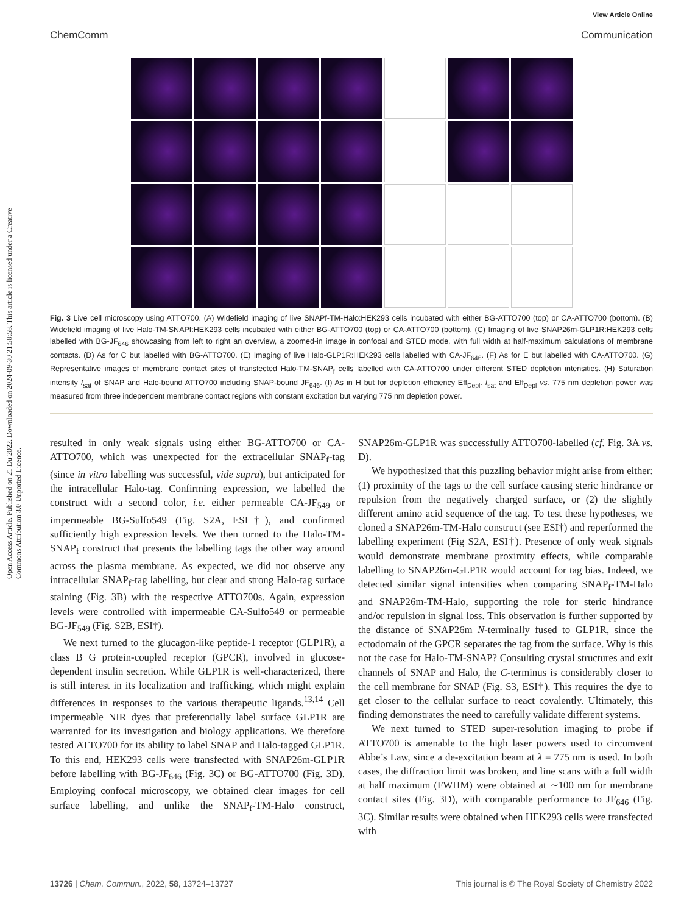Open Access Article. Published on 21 Du 2022. Downloaded on 2024-09-30 21:58:58. This article is licensed under a Creative Commons Attribution 3.0 Unported Licence.
View Article Online
ChemComm Communication
Fig. 3 Live cell microscopy using ATTO700. (A) Widefield imaging of live SNAPf-TM-Halo:HEK293 cells incubated with either BG-ATTO700 (top) or CA-ATTO700 (bottom). (B) Widefield imaging of live Halo-TM-SNAPf:HEK293 cells incubated with either BG-ATTO700 (top) or CA-ATTO700 (bottom). (C) Imaging of live SNAP26m-GLP1R:HEK293 cells labelled with BG-JF<sub>646</sub> showcasing from left to right an overview, a zoomed-in image in confocal and STED mode, with full width at half-maximum calculations of membrane contacts. (D) As for C but labelled with BG-ATTO700. (E) Imaging of live Halo-GLP1R:HEK293 cells labelled with CA-JF<sub>646</sub>. (F) As for E but labelled with CA-ATTO700. (G) Representative images of membrane contact sites of transfected Halo-TM-SNAP<sub>f</sub> cells labelled with CA-ATTO700 under different STED depletion intensities. (H) Saturation intensity I<sub>sat</sub> of SNAP and Halo-bound ATTO700 including SNAP-bound JF<sub>646</sub>. (I) As in H but for depletion efficiency Eff<sub>Depl</sub>. I<sub>sat</sub> and Eff<sub>Depl</sub> vs. 775 nm depletion power was measured from three independent membrane contact regions with constant excitation but varying 775 nm depletion power.
resulted in only weak signals using either BG-ATTO700 or CA-ATTO700, which was unexpected for the extracellular SNAP<sub>f</sub>-tag (since in vitro labelling was successful, vide supra), but anticipated for the intracellular Halo-tag. Confirming expression, we labelled the construct with a second color, i.e. either permeable CA-JF<sub>549</sub> or impermeable BG-Sulfo549 (Fig. S2A, ESI†), and confirmed sufficiently high expression levels. We then turned to the Halo-TM-SNAP<sub>f</sub> construct that presents the labelling tags the other way around across the plasma membrane. As expected, we did not observe any intracellular SNAP<sub>f</sub>-tag labelling, but clear and strong Halo-tag surface staining (Fig. 3B) with the respective ATTO700s. Again, expression levels were controlled with impermeable CA-Sulfo549 or permeable BG-JF<sub>549</sub> (Fig. S2B, ESI†).
We next turned to the glucagon-like peptide-1 receptor (GLP1R), a class B G protein-coupled receptor (GPCR), involved in glucose-dependent insulin secretion. While GLP1R is well-characterized, there is still interest in its localization and trafficking, which might explain differences in responses to the various therapeutic ligands.<sup>13,14</sup> Cell impermeable NIR dyes that preferentially label surface GLP1R are warranted for its investigation and biology applications. We therefore tested ATTO700 for its ability to label SNAP and Halo-tagged GLP1R. To this end, HEK293 cells were transfected with SNAP26m-GLP1R before labelling with BG-JF<sub>646</sub> (Fig. 3C) or BG-ATTO700 (Fig. 3D). Employing confocal microscopy, we obtained clear images for cell surface labelling, and unlike the SNAP<sub>f</sub>-TM-Halo construct, SNAP26m-GLP1R was successfully ATTO700-labelled (cf. Fig. 3A vs. D).
We hypothesized that this puzzling behavior might arise from either: (1) proximity of the tags to the cell surface causing steric hindrance or repulsion from the negatively charged surface, or (2) the slightly different amino acid sequence of the tag. To test these hypotheses, we cloned a SNAP26m-TM-Halo construct (see ESI†) and reperformed the labelling experiment (Fig S2A, ESI†). Presence of only weak signals would demonstrate membrane proximity effects, while comparable labelling to SNAP26m-GLP1R would account for tag bias. Indeed, we detected similar signal intensities when comparing SNAP<sub>f</sub>-TM-Halo and SNAP26m-TM-Halo, supporting the role for steric hindrance and/or repulsion in signal loss. This observation is further supported by the distance of SNAP26m N-terminally fused to GLP1R, since the ectodomain of the GPCR separates the tag from the surface. Why is this not the case for Halo-TM-SNAP? Consulting crystal structures and exit channels of SNAP and Halo, the C-terminus is considerably closer to the cell membrane for SNAP (Fig. S3, ESI†). This requires the dye to get closer to the cellular surface to react covalently. Ultimately, this finding demonstrates the need to carefully validate different systems.
We next turned to STED super-resolution imaging to probe if ATTO700 is amenable to the high laser powers used to circumvent Abbe’s Law, since a de-excitation beam at λ = 775 nm is used. In both cases, the diffraction limit was broken, and line scans with a full width at half maximum (FWHM) were obtained at ∼100 nm for membrane contact sites (Fig. 3D), with comparable performance to JF<sub>646</sub> (Fig. 3C). Similar results were obtained when HEK293 cells were transfected with
13726 | Chem. Commun., 2022, 58, 13724–13727 This journal is © The Royal Society of Chemistry 2022